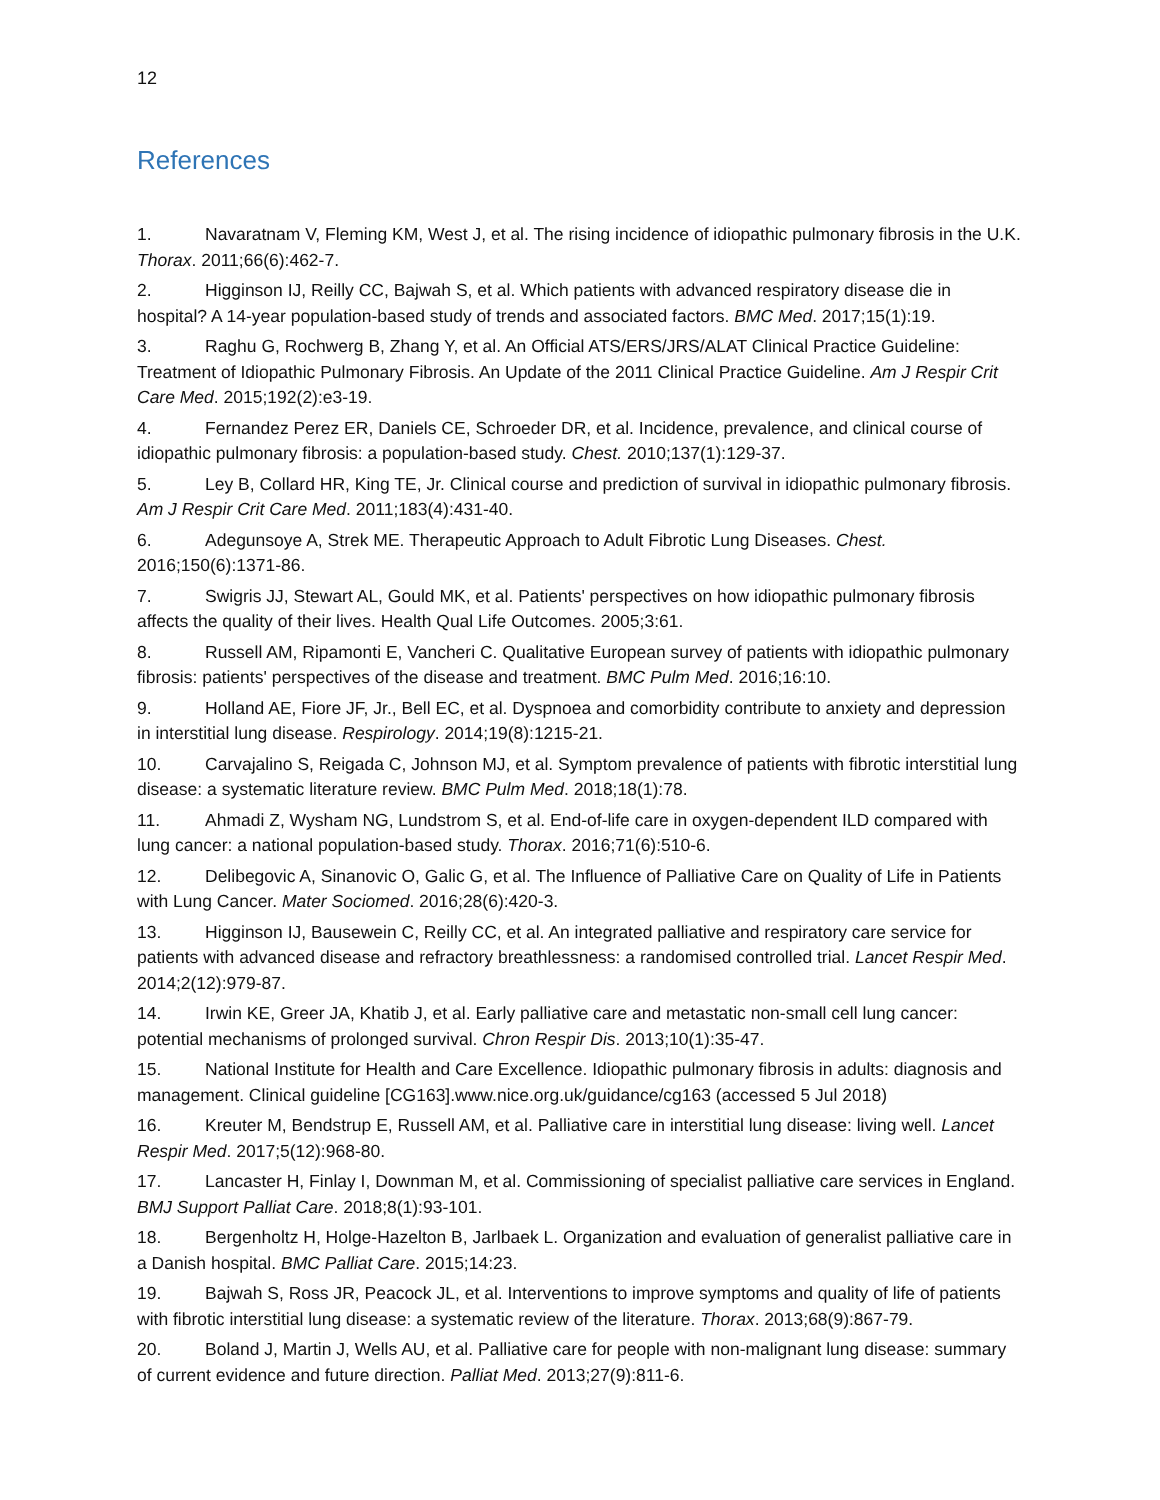12
References
1. Navaratnam V, Fleming KM, West J, et al. The rising incidence of idiopathic pulmonary fibrosis in the U.K. Thorax. 2011;66(6):462-7.
2. Higginson IJ, Reilly CC, Bajwah S, et al. Which patients with advanced respiratory disease die in hospital? A 14-year population-based study of trends and associated factors. BMC Med. 2017;15(1):19.
3. Raghu G, Rochwerg B, Zhang Y, et al. An Official ATS/ERS/JRS/ALAT Clinical Practice Guideline: Treatment of Idiopathic Pulmonary Fibrosis. An Update of the 2011 Clinical Practice Guideline. Am J Respir Crit Care Med. 2015;192(2):e3-19.
4. Fernandez Perez ER, Daniels CE, Schroeder DR, et al. Incidence, prevalence, and clinical course of idiopathic pulmonary fibrosis: a population-based study. Chest. 2010;137(1):129-37.
5. Ley B, Collard HR, King TE, Jr. Clinical course and prediction of survival in idiopathic pulmonary fibrosis. Am J Respir Crit Care Med. 2011;183(4):431-40.
6. Adegunsoye A, Strek ME. Therapeutic Approach to Adult Fibrotic Lung Diseases. Chest. 2016;150(6):1371-86.
7. Swigris JJ, Stewart AL, Gould MK, et al. Patients' perspectives on how idiopathic pulmonary fibrosis affects the quality of their lives. Health Qual Life Outcomes. 2005;3:61.
8. Russell AM, Ripamonti E, Vancheri C. Qualitative European survey of patients with idiopathic pulmonary fibrosis: patients' perspectives of the disease and treatment. BMC Pulm Med. 2016;16:10.
9. Holland AE, Fiore JF, Jr., Bell EC, et al. Dyspnoea and comorbidity contribute to anxiety and depression in interstitial lung disease. Respirology. 2014;19(8):1215-21.
10. Carvajalino S, Reigada C, Johnson MJ, et al. Symptom prevalence of patients with fibrotic interstitial lung disease: a systematic literature review. BMC Pulm Med. 2018;18(1):78.
11. Ahmadi Z, Wysham NG, Lundstrom S, et al. End-of-life care in oxygen-dependent ILD compared with lung cancer: a national population-based study. Thorax. 2016;71(6):510-6.
12. Delibegovic A, Sinanovic O, Galic G, et al. The Influence of Palliative Care on Quality of Life in Patients with Lung Cancer. Mater Sociomed. 2016;28(6):420-3.
13. Higginson IJ, Bausewein C, Reilly CC, et al. An integrated palliative and respiratory care service for patients with advanced disease and refractory breathlessness: a randomised controlled trial. Lancet Respir Med. 2014;2(12):979-87.
14. Irwin KE, Greer JA, Khatib J, et al. Early palliative care and metastatic non-small cell lung cancer: potential mechanisms of prolonged survival. Chron Respir Dis. 2013;10(1):35-47.
15. National Institute for Health and Care Excellence. Idiopathic pulmonary fibrosis in adults: diagnosis and management. Clinical guideline [CG163].www.nice.org.uk/guidance/cg163 (accessed 5 Jul 2018)
16. Kreuter M, Bendstrup E, Russell AM, et al. Palliative care in interstitial lung disease: living well. Lancet Respir Med. 2017;5(12):968-80.
17. Lancaster H, Finlay I, Downman M, et al. Commissioning of specialist palliative care services in England. BMJ Support Palliat Care. 2018;8(1):93-101.
18. Bergenholtz H, Holge-Hazelton B, Jarlbaek L. Organization and evaluation of generalist palliative care in a Danish hospital. BMC Palliat Care. 2015;14:23.
19. Bajwah S, Ross JR, Peacock JL, et al. Interventions to improve symptoms and quality of life of patients with fibrotic interstitial lung disease: a systematic review of the literature. Thorax. 2013;68(9):867-79.
20. Boland J, Martin J, Wells AU, et al. Palliative care for people with non-malignant lung disease: summary of current evidence and future direction. Palliat Med. 2013;27(9):811-6.